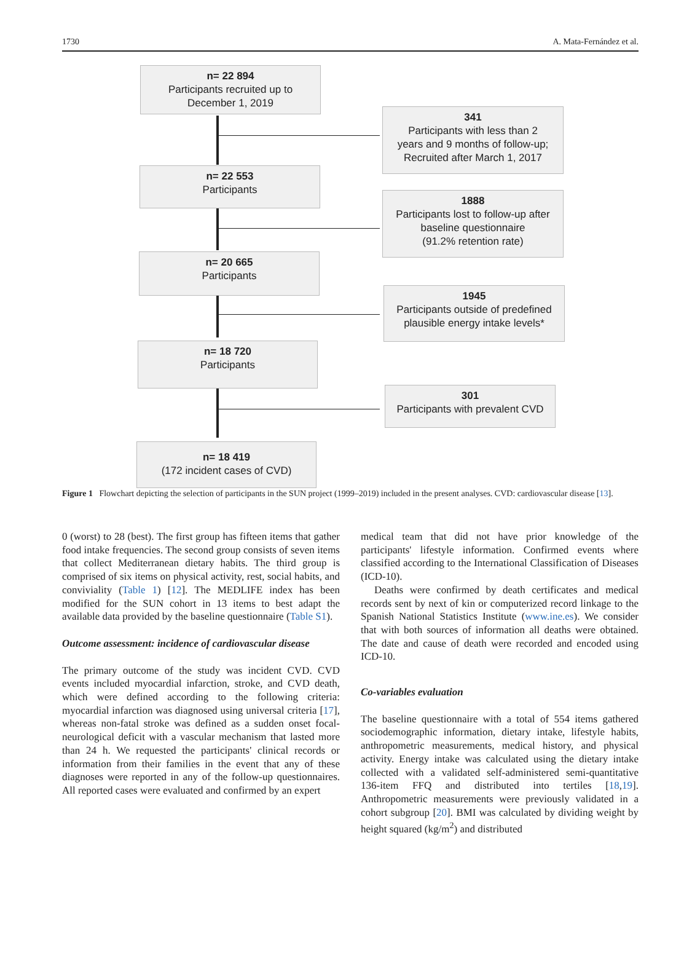1730 A. Mata-Fernández et al.
n= 22 894
Participants recruited up to
December 1, 2019
341
Participants with less than 2
years and 9 months of follow-up;
Recruited after March 1, 2017
n= 22 553
Participants
1888
Participants lost to follow-up after
baseline questionnaire
(91.2% retention rate)
n= 20 665
Participants
1945
Participants outside of predefined
plausible energy intake levels*
n= 18 720
Participants
301
Participants with prevalent CVD
n= 18 419
(172 incident cases of CVD)
Figure 1 Flowchart depicting the selection of participants in the SUN project (1999–2019) included in the present analyses. CVD: cardiovascular disease [13].
0 (worst) to 28 (best). The first group has fifteen items that gather food intake frequencies. The second group consists of seven items that collect Mediterranean dietary habits. The third group is comprised of six items on physical activity, rest, social habits, and conviviality (Table 1) [12]. The MEDLIFE index has been modified for the SUN cohort in 13 items to best adapt the available data provided by the baseline questionnaire (Table S1).
Outcome assessment: incidence of cardiovascular disease
The primary outcome of the study was incident CVD. CVD events included myocardial infarction, stroke, and CVD death, which were defined according to the following criteria: myocardial infarction was diagnosed using universal criteria [17], whereas non-fatal stroke was defined as a sudden onset focal-neurological deficit with a vascular mechanism that lasted more than 24 h. We requested the participants' clinical records or information from their families in the event that any of these diagnoses were reported in any of the follow-up questionnaires. All reported cases were evaluated and confirmed by an expert
medical team that did not have prior knowledge of the participants' lifestyle information. Confirmed events where classified according to the International Classification of Diseases (ICD-10).
Deaths were confirmed by death certificates and medical records sent by next of kin or computerized record linkage to the Spanish National Statistics Institute (www.ine.es). We consider that with both sources of information all deaths were obtained. The date and cause of death were recorded and encoded using ICD-10.
Co-variables evaluation
The baseline questionnaire with a total of 554 items gathered sociodemographic information, dietary intake, lifestyle habits, anthropometric measurements, medical history, and physical activity. Energy intake was calculated using the dietary intake collected with a validated self-administered semi-quantitative 136-item FFQ and distributed into tertiles [18,19]. Anthropometric measurements were previously validated in a cohort subgroup [20]. BMI was calculated by dividing weight by height squared (kg/m<sup>2</sup>) and distributed